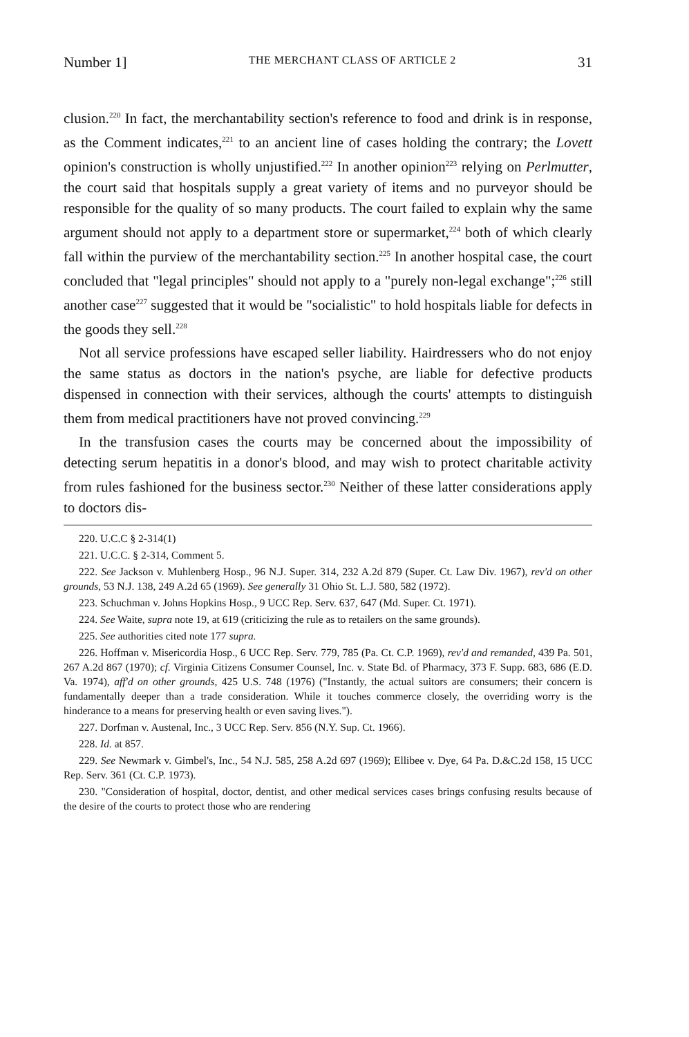Number 1] THE MERCHANT CLASS OF ARTICLE 2 31
clusion.<sup>220</sup> In fact, the merchantability section's reference to food and drink is in response, as the Comment indicates,<sup>221</sup> to an ancient line of cases holding the contrary; the Lovett opinion's construction is wholly unjustified.<sup>222</sup> In another opinion<sup>223</sup> relying on Perlmutter, the court said that hospitals supply a great variety of items and no purveyor should be responsible for the quality of so many products. The court failed to explain why the same argument should not apply to a department store or supermarket,<sup>224</sup> both of which clearly fall within the purview of the merchantability section.<sup>225</sup> In another hospital case, the court concluded that "legal principles" should not apply to a "purely non-legal exchange";<sup>226</sup> still another case<sup>227</sup> suggested that it would be "socialistic" to hold hospitals liable for defects in the goods they sell.<sup>228</sup>
Not all service professions have escaped seller liability. Hairdressers who do not enjoy the same status as doctors in the nation's psyche, are liable for defective products dispensed in connection with their services, although the courts' attempts to distinguish them from medical practitioners have not proved convincing.<sup>229</sup>
In the transfusion cases the courts may be concerned about the impossibility of detecting serum hepatitis in a donor's blood, and may wish to protect charitable activity from rules fashioned for the business sector.<sup>230</sup> Neither of these latter considerations apply to doctors dis-
220. U.C.C § 2-314(1)
221. U.C.C. § 2-314, Comment 5.
222. See Jackson v. Muhlenberg Hosp., 96 N.J. Super. 314, 232 A.2d 879 (Super. Ct. Law Div. 1967), rev'd on other grounds, 53 N.J. 138, 249 A.2d 65 (1969). See generally 31 Ohio St. L.J. 580, 582 (1972).
223. Schuchman v. Johns Hopkins Hosp., 9 UCC Rep. Serv. 637, 647 (Md. Super. Ct. 1971).
224. See Waite, supra note 19, at 619 (criticizing the rule as to retailers on the same grounds).
225. See authorities cited note 177 supra.
226. Hoffman v. Misericordia Hosp., 6 UCC Rep. Serv. 779, 785 (Pa. Ct. C.P. 1969), rev'd and remanded, 439 Pa. 501, 267 A.2d 867 (1970); cf. Virginia Citizens Consumer Counsel, Inc. v. State Bd. of Pharmacy, 373 F. Supp. 683, 686 (E.D. Va. 1974), aff'd on other grounds, 425 U.S. 748 (1976) ("Instantly, the actual suitors are consumers; their concern is fundamentally deeper than a trade consideration. While it touches commerce closely, the overriding worry is the hinderance to a means for preserving health or even saving lives.").
227. Dorfman v. Austenal, Inc., 3 UCC Rep. Serv. 856 (N.Y. Sup. Ct. 1966).
228. Id. at 857.
229. See Newmark v. Gimbel's, Inc., 54 N.J. 585, 258 A.2d 697 (1969); Ellibee v. Dye, 64 Pa. D.&C.2d 158, 15 UCC Rep. Serv. 361 (Ct. C.P. 1973).
230. "Consideration of hospital, doctor, dentist, and other medical services cases brings confusing results because of the desire of the courts to protect those who are rendering